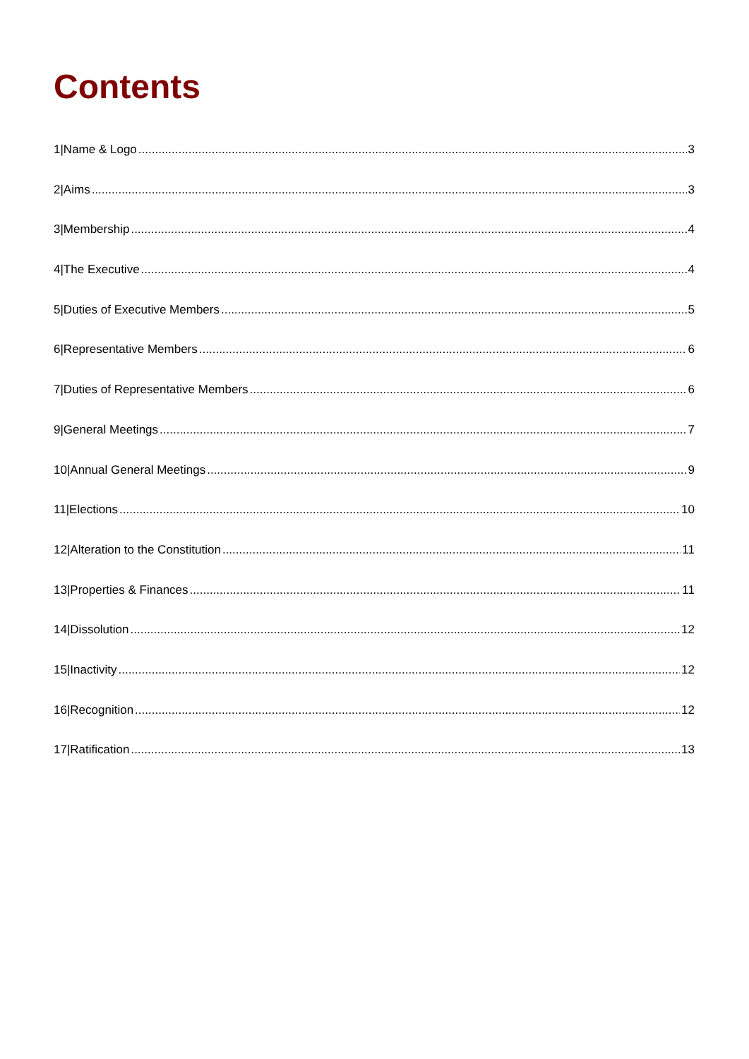Contents
1|Name & Logo 3
2|Aims 3
3|Membership 4
4|The Executive 4
5|Duties of Executive Members 5
6|Representative Members 6
7|Duties of Representative Members 6
9|General Meetings 7
10|Annual General Meetings 9
11|Elections 10
12|Alteration to the Constitution 11
13|Properties & Finances 11
14|Dissolution 12
15|Inactivity 12
16|Recognition 12
17|Ratification 13